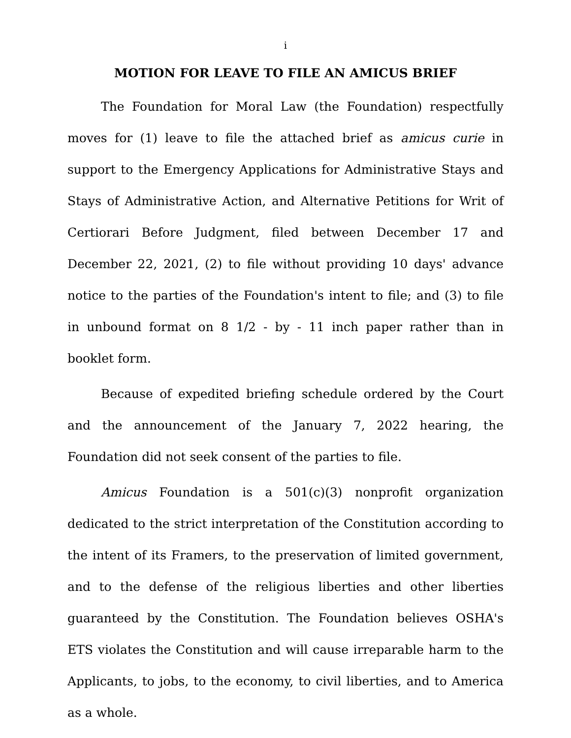i
MOTION FOR LEAVE TO FILE AN AMICUS BRIEF
The Foundation for Moral Law (the Foundation) respectfully moves for (1) leave to file the attached brief as amicus curie in support to the Emergency Applications for Administrative Stays and Stays of Administrative Action, and Alternative Petitions for Writ of Certiorari Before Judgment, filed between December 17 and December 22, 2021, (2) to file without providing 10 days' advance notice to the parties of the Foundation's intent to file; and (3) to file in unbound format on 8 1/2 - by - 11 inch paper rather than in booklet form.
Because of expedited briefing schedule ordered by the Court and the announcement of the January 7, 2022 hearing, the Foundation did not seek consent of the parties to file.
Amicus Foundation is a 501(c)(3) nonprofit organization dedicated to the strict interpretation of the Constitution according to the intent of its Framers, to the preservation of limited government, and to the defense of the religious liberties and other liberties guaranteed by the Constitution. The Foundation believes OSHA's ETS violates the Constitution and will cause irreparable harm to the Applicants, to jobs, to the economy, to civil liberties, and to America as a whole.